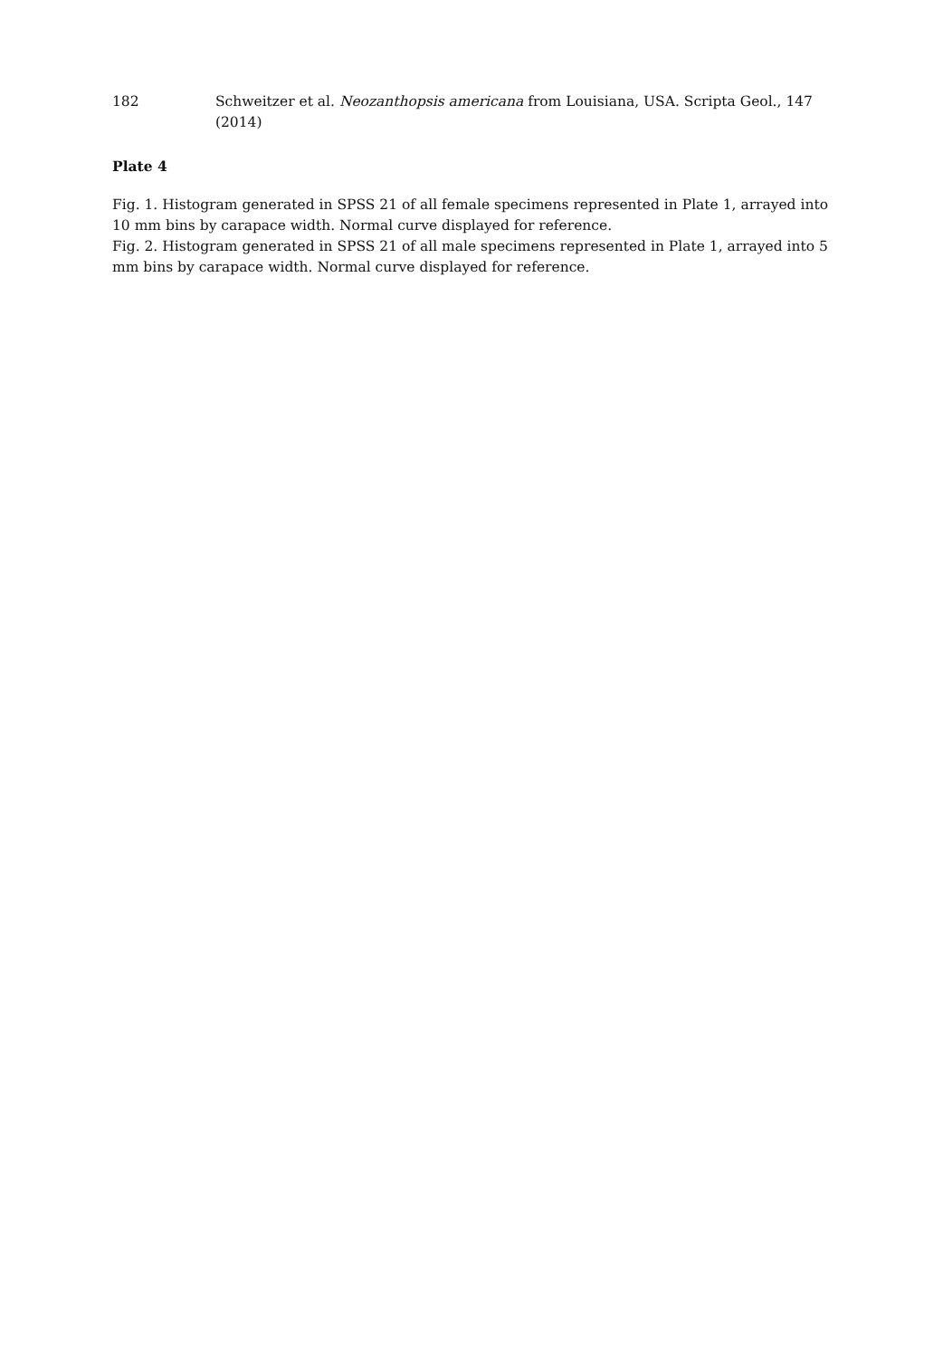182 Schweitzer et al. Neozanthopsis americana from Louisiana, USA. Scripta Geol., 147 (2014)
Plate 4
Fig. 1. Histogram generated in SPSS 21 of all female specimens represented in Plate 1, arrayed into 10 mm bins by carapace width. Normal curve displayed for reference.
Fig. 2. Histogram generated in SPSS 21 of all male specimens represented in Plate 1, arrayed into 5 mm bins by carapace width. Normal curve displayed for reference.